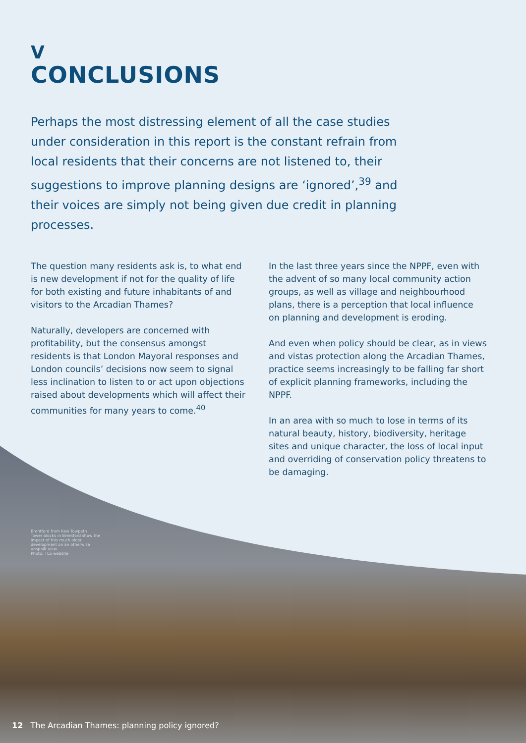V
CONCLUSIONS
Perhaps the most distressing element of all the case studies under consideration in this report is the constant refrain from local residents that their concerns are not listened to, their suggestions to improve planning designs are ‘ignored’,<sup>39</sup> and their voices are simply not being given due credit in planning processes.
The question many residents ask is, to what end is new development if not for the quality of life for both existing and future inhabitants of and visitors to the Arcadian Thames?
Naturally, developers are concerned with profitability, but the consensus amongst residents is that London Mayoral responses and London councils’ decisions now seem to signal less inclination to listen to or act upon objections raised about developments which will affect their communities for many years to come.<sup>40</sup>
In the last three years since the NPPF, even with the advent of so many local community action groups, as well as village and neighbourhood plans, there is a perception that local influence on planning and development is eroding.
And even when policy should be clear, as in views and vistas protection along the Arcadian Thames, practice seems increasingly to be falling far short of explicit planning frameworks, including the NPPF.
In an area with so much to lose in terms of its natural beauty, history, biodiversity, heritage sites and unique character, the loss of local input and overriding of conservation policy threatens to be damaging.
Brentford from Kew Towpath
Tower blocks in Brentford show the impact of this much older development on an otherwise unspoilt view
Photo: TLS website
12 The Arcadian Thames: planning policy ignored?